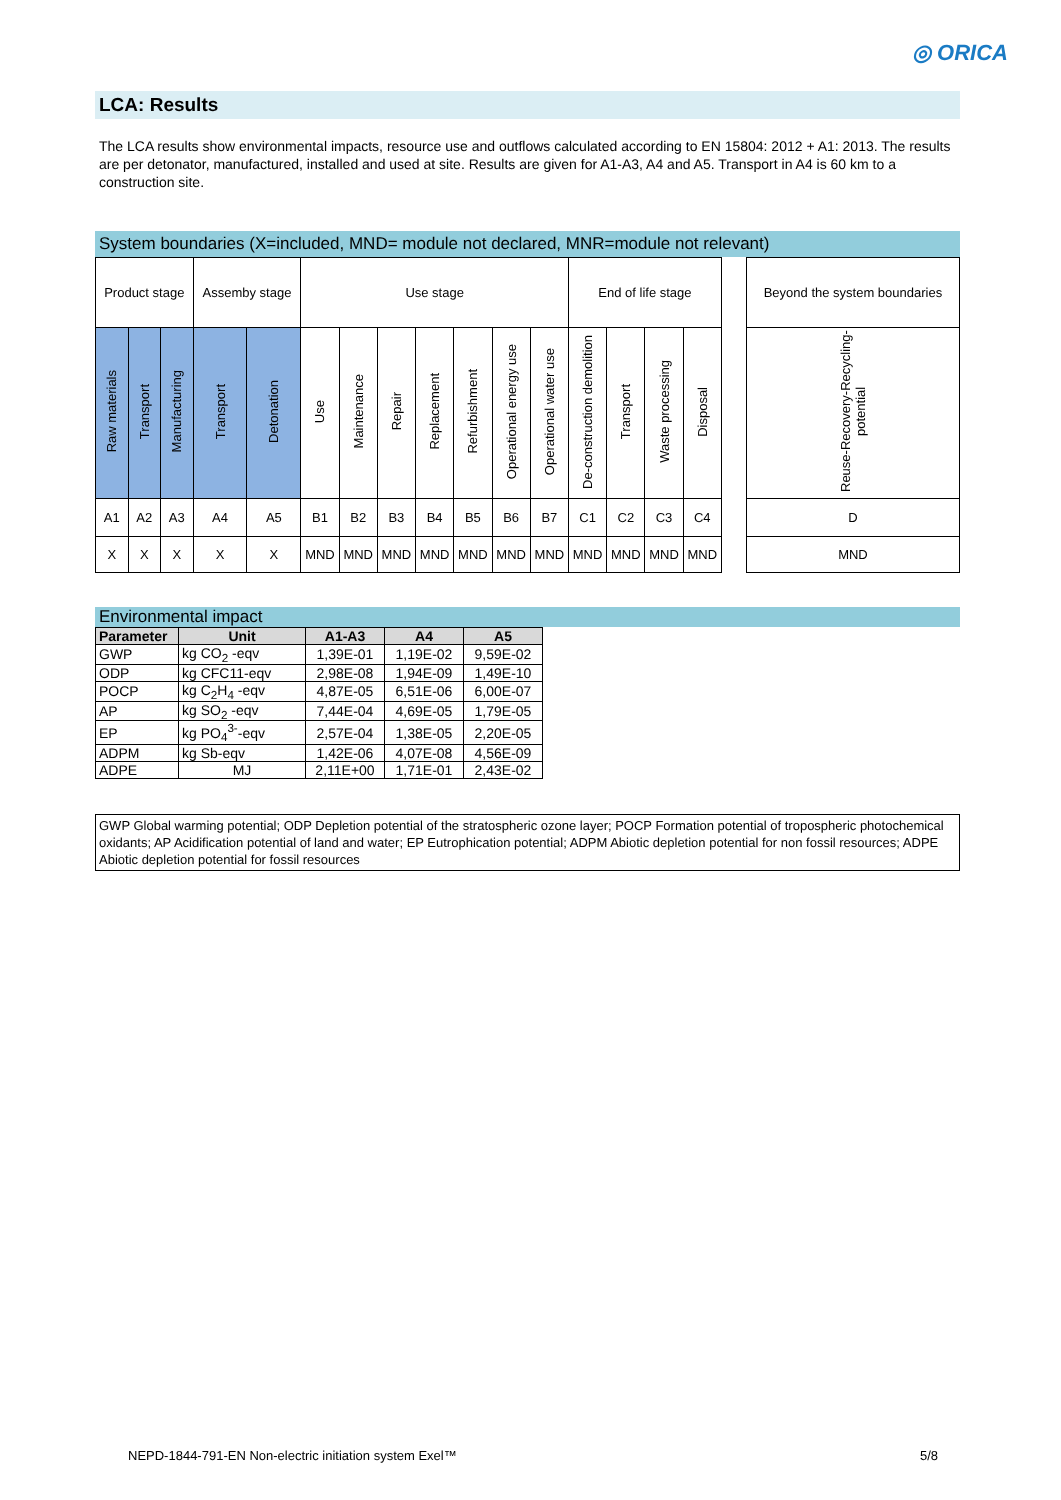◎ ORICA
LCA: Results
The LCA results show environmental impacts, resource use and outflows calculated according to EN 15804: 2012 + A1: 2013. The results are per detonator, manufactured, installed and used at site. Results are given for A1-A3, A4 and A5. Transport in A4 is 60 km to a construction site.
System boundaries (X=included, MND= module not declared, MNR=module not relevant)
| Product stage | | | Assemby stage | | Use stage | | | | | | | End of life stage | | | | | Beyond the system boundaries |
| Raw materials | Transport | Manufacturing | Transport | Detonation | Use | Maintenance | Repair | Replacement | Refurbishment | Operational energy use | Operational water use | De-construction demolition | Transport | Waste processing | Disposal | | Reuse-Recovery-Recycling-potential |
| A1 | A2 | A3 | A4 | A5 | B1 | B2 | B3 | B4 | B5 | B6 | B7 | C1 | C2 | C3 | C4 | | D |
| X | X | X | X | X | MND | MND | MND | MND | MND | MND | MND | MND | MND | MND | MND | | MND |
Environmental impact
| Parameter | Unit | A1-A3 | A4 | A5 |
| --- | --- | --- | --- | --- |
| GWP | kg CO<sub>2</sub> -eqv | 1,39E-01 | 1,19E-02 | 9,59E-02 |
| ODP | kg CFC11-eqv | 2,98E-08 | 1,94E-09 | 1,49E-10 |
| POCP | kg C<sub>2</sub>H<sub>4</sub> -eqv | 4,87E-05 | 6,51E-06 | 6,00E-07 |
| AP | kg SO<sub>2</sub> -eqv | 7,44E-04 | 4,69E-05 | 1,79E-05 |
| EP | kg PO<sub>4</sub><sup>3-</sup>-eqv | 2,57E-04 | 1,38E-05 | 2,20E-05 |
| ADPM | kg Sb-eqv | 1,42E-06 | 4,07E-08 | 4,56E-09 |
| ADPE | MJ | 2,11E+00 | 1,71E-01 | 2,43E-02 |
GWP Global warming potential; ODP Depletion potential of the stratospheric ozone layer; POCP Formation potential of tropospheric photochemical oxidants; AP Acidification potential of land and water; EP Eutrophication potential; ADPM Abiotic depletion potential for non fossil resources; ADPE Abiotic depletion potential for fossil resources
NEPD-1844-791-EN Non-electric initiation system Exel™ 5/8